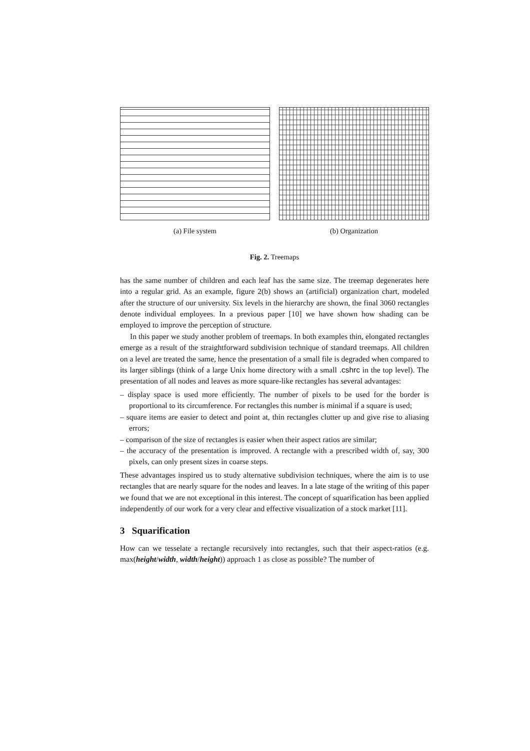(a) File system (b) Organization
Fig. 2. Treemaps
has the same number of children and each leaf has the same size. The treemap degenerates here into a regular grid. As an example, figure 2(b) shows an (artificial) organization chart, modeled after the structure of our university. Six levels in the hierarchy are shown, the final 3060 rectangles denote individual employees. In a previous paper [10] we have shown how shading can be employed to improve the perception of structure.
In this paper we study another problem of treemaps. In both examples thin, elongated rectangles emerge as a result of the straightforward subdivision technique of standard treemaps. All children on a level are treated the same, hence the presentation of a small file is degraded when compared to its larger siblings (think of a large Unix home directory with a small .cshrc in the top level). The presentation of all nodes and leaves as more square-like rectangles has several advantages:
– display space is used more efficiently. The number of pixels to be used for the border is proportional to its circumference. For rectangles this number is minimal if a square is used;
– square items are easier to detect and point at, thin rectangles clutter up and give rise to aliasing errors;
– comparison of the size of rectangles is easier when their aspect ratios are similar;
– the accuracy of the presentation is improved. A rectangle with a prescribed width of, say, 300 pixels, can only present sizes in coarse steps.
These advantages inspired us to study alternative subdivision techniques, where the aim is to use rectangles that are nearly square for the nodes and leaves. In a late stage of the writing of this paper we found that we are not exceptional in this interest. The concept of squarification has been applied independently of our work for a very clear and effective visualization of a stock market [11].
3 Squarification
How can we tesselate a rectangle recursively into rectangles, such that their aspect-ratios (e.g. max(height/width, width/height)) approach 1 as close as possible? The number of